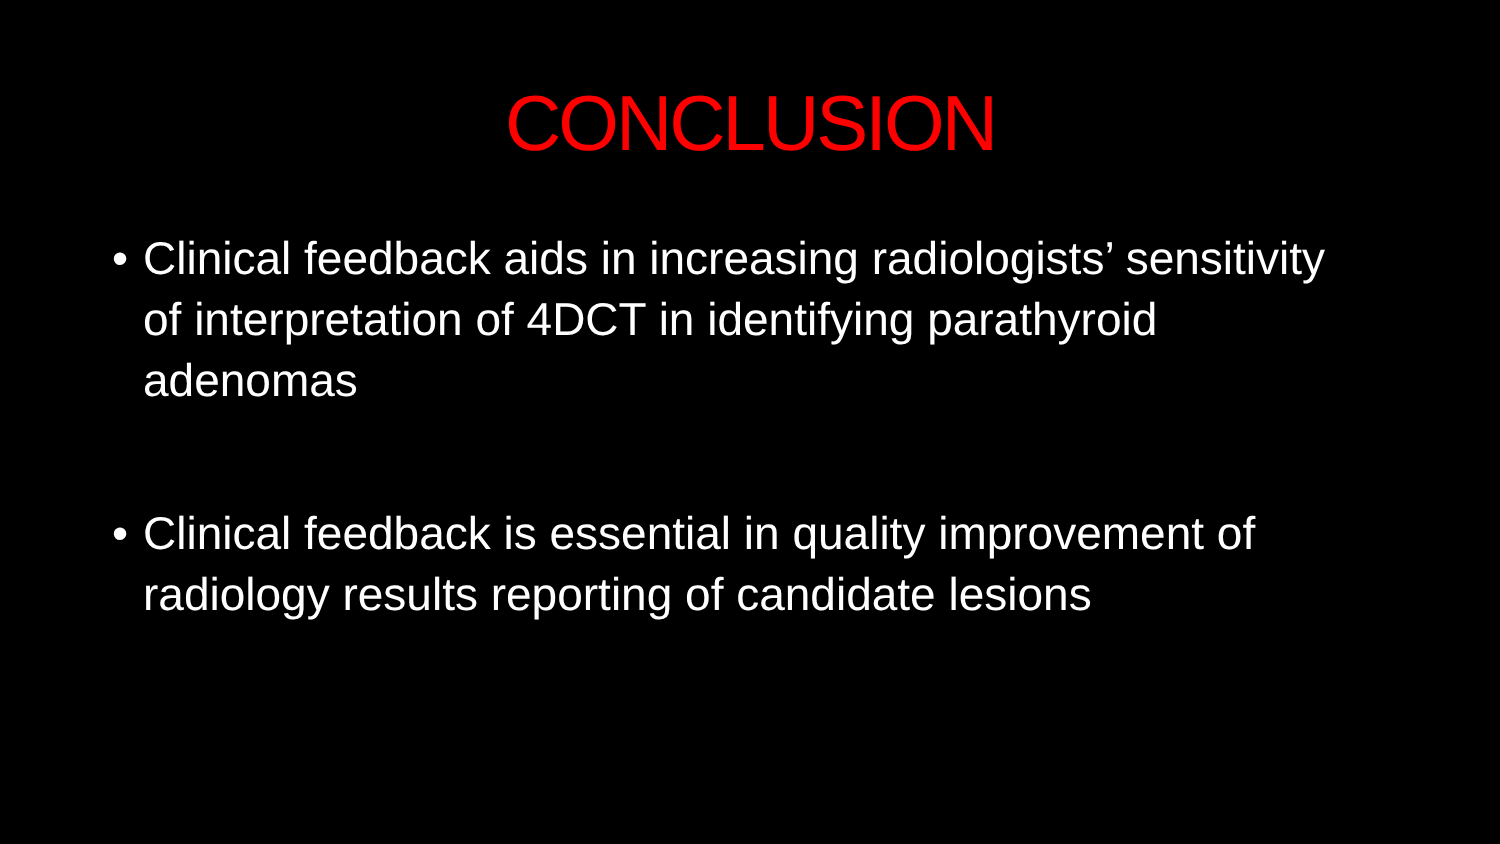CONCLUSION
• Clinical feedback aids in increasing radiologists’ sensitivity of interpretation of 4DCT in identifying parathyroid adenomas
• Clinical feedback is essential in quality improvement of radiology results reporting of candidate lesions